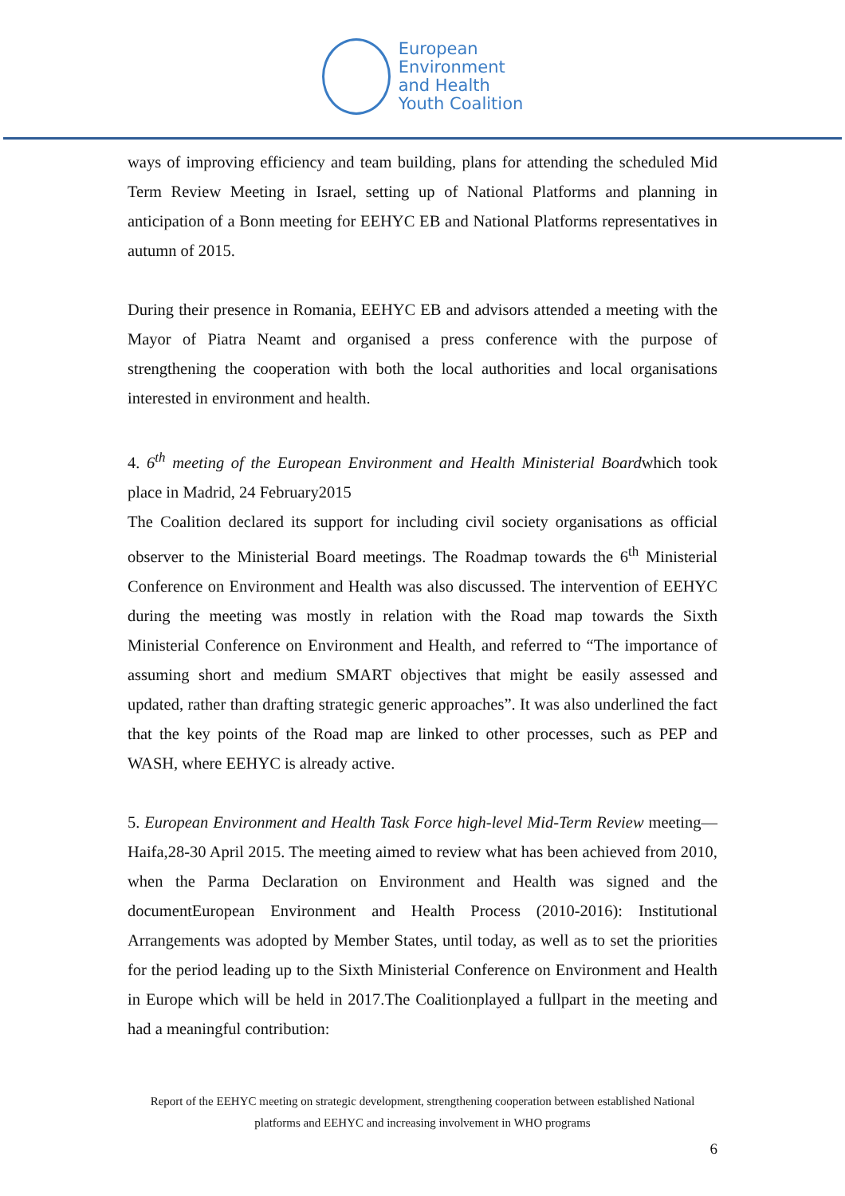European
Environment
and Health
Youth Coalition
ways of improving efficiency and team building, plans for attending the scheduled Mid Term Review Meeting in Israel, setting up of National Platforms and planning in anticipation of a Bonn meeting for EEHYC EB and National Platforms representatives in autumn of 2015.
During their presence in Romania, EEHYC EB and advisors attended a meeting with the Mayor of Piatra Neamt and organised a press conference with the purpose of strengthening the cooperation with both the local authorities and local organisations interested in environment and health.
4. 6<sup>th</sup> meeting of the European Environment and Health Ministerial Boardwhich took place in Madrid, 24 February2015
The Coalition declared its support for including civil society organisations as official observer to the Ministerial Board meetings. The Roadmap towards the 6<sup>th</sup> Ministerial Conference on Environment and Health was also discussed. The intervention of EEHYC during the meeting was mostly in relation with the Road map towards the Sixth Ministerial Conference on Environment and Health, and referred to “The importance of assuming short and medium SMART objectives that might be easily assessed and updated, rather than drafting strategic generic approaches”. It was also underlined the fact that the key points of the Road map are linked to other processes, such as PEP and WASH, where EEHYC is already active.
5. European Environment and Health Task Force high-level Mid-Term Review meeting— Haifa,28-30 April 2015. The meeting aimed to review what has been achieved from 2010, when the Parma Declaration on Environment and Health was signed and the documentEuropean Environment and Health Process (2010-2016): Institutional Arrangements was adopted by Member States, until today, as well as to set the priorities for the period leading up to the Sixth Ministerial Conference on Environment and Health in Europe which will be held in 2017.The Coalitionplayed a fullpart in the meeting and had a meaningful contribution:
Report of the EEHYC meeting on strategic development, strengthening cooperation between established National platforms and EEHYC and increasing involvement in WHO programs
6